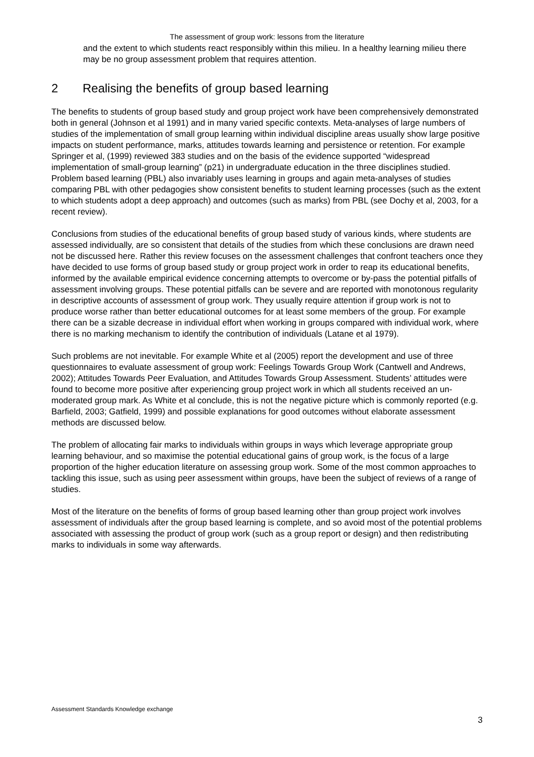The assessment of group work: lessons from the literature
and the extent to which students react responsibly within this milieu. In a healthy learning milieu there may be no group assessment problem that requires attention.
2 Realising the benefits of group based learning
The benefits to students of group based study and group project work have been comprehensively demonstrated both in general (Johnson et al 1991) and in many varied specific contexts. Meta-analyses of large numbers of studies of the implementation of small group learning within individual discipline areas usually show large positive impacts on student performance, marks, attitudes towards learning and persistence or retention. For example Springer et al, (1999) reviewed 383 studies and on the basis of the evidence supported “widespread implementation of small-group learning” (p21) in undergraduate education in the three disciplines studied. Problem based learning (PBL) also invariably uses learning in groups and again meta-analyses of studies comparing PBL with other pedagogies show consistent benefits to student learning processes (such as the extent to which students adopt a deep approach) and outcomes (such as marks) from PBL (see Dochy et al, 2003, for a recent review).
Conclusions from studies of the educational benefits of group based study of various kinds, where students are assessed individually, are so consistent that details of the studies from which these conclusions are drawn need not be discussed here. Rather this review focuses on the assessment challenges that confront teachers once they have decided to use forms of group based study or group project work in order to reap its educational benefits, informed by the available empirical evidence concerning attempts to overcome or by-pass the potential pitfalls of assessment involving groups. These potential pitfalls can be severe and are reported with monotonous regularity in descriptive accounts of assessment of group work. They usually require attention if group work is not to produce worse rather than better educational outcomes for at least some members of the group. For example there can be a sizable decrease in individual effort when working in groups compared with individual work, where there is no marking mechanism to identify the contribution of individuals (Latane et al 1979).
Such problems are not inevitable. For example White et al (2005) report the development and use of three questionnaires to evaluate assessment of group work: Feelings Towards Group Work (Cantwell and Andrews, 2002); Attitudes Towards Peer Evaluation, and Attitudes Towards Group Assessment. Students’ attitudes were found to become more positive after experiencing group project work in which all students received an un-moderated group mark. As White et al conclude, this is not the negative picture which is commonly reported (e.g. Barfield, 2003; Gatfield, 1999) and possible explanations for good outcomes without elaborate assessment methods are discussed below.
The problem of allocating fair marks to individuals within groups in ways which leverage appropriate group learning behaviour, and so maximise the potential educational gains of group work, is the focus of a large proportion of the higher education literature on assessing group work. Some of the most common approaches to tackling this issue, such as using peer assessment within groups, have been the subject of reviews of a range of studies.
Most of the literature on the benefits of forms of group based learning other than group project work involves assessment of individuals after the group based learning is complete, and so avoid most of the potential problems associated with assessing the product of group work (such as a group report or design) and then redistributing marks to individuals in some way afterwards.
Assessment Standards Knowledge exchange
3